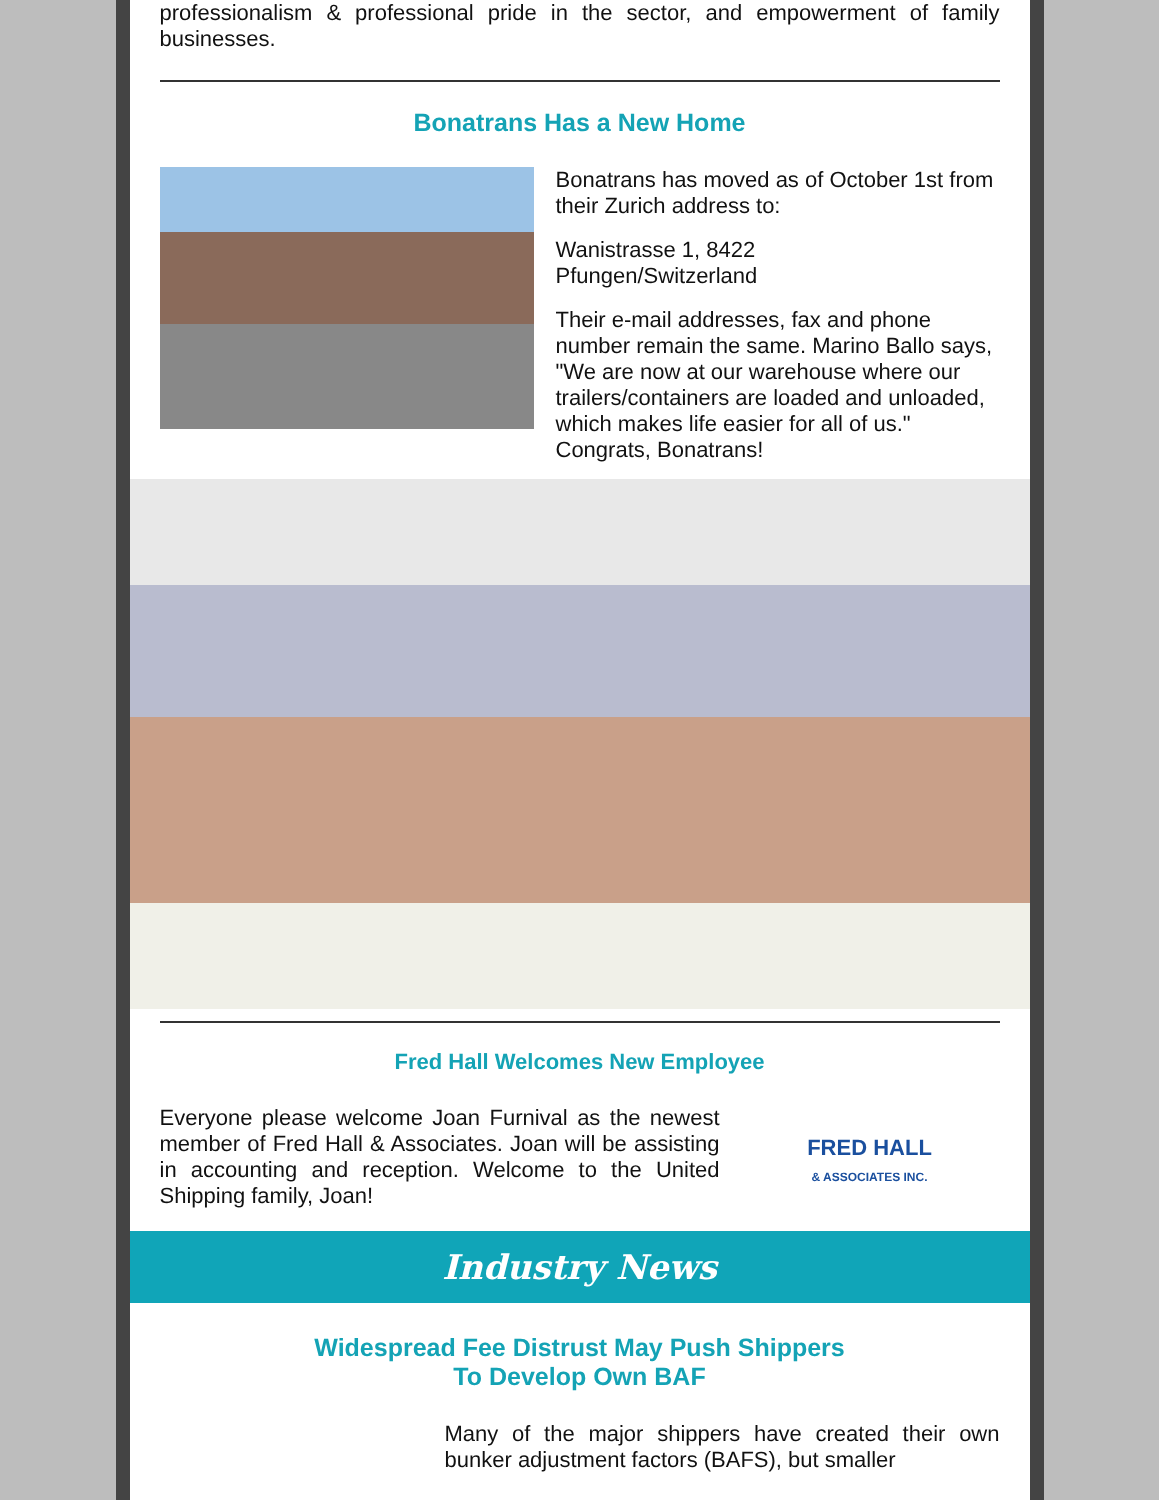professionalism & professional pride in the sector, and empowerment of family businesses.
Bonatrans Has a New Home
Bonatrans has moved as of October 1st from their Zurich address to:
Wanistrasse 1, 8422
Pfungen/Switzerland
Their e-mail addresses, fax and phone number remain the same. Marino Ballo says, "We are now at our warehouse where our trailers/containers are loaded and unloaded, which makes life easier for all of us." Congrats, Bonatrans!
Fred Hall Welcomes New Employee
FRED HALL
& ASSOCIATES INC.
Everyone please welcome Joan Furnival as the newest member of Fred Hall & Associates. Joan will be assisting in accounting and reception. Welcome to the United Shipping family, Joan!
Industry News
Widespread Fee Distrust May Push Shippers
To Develop Own BAF
Many of the major shippers have created their own bunker adjustment factors (BAFS), but smaller